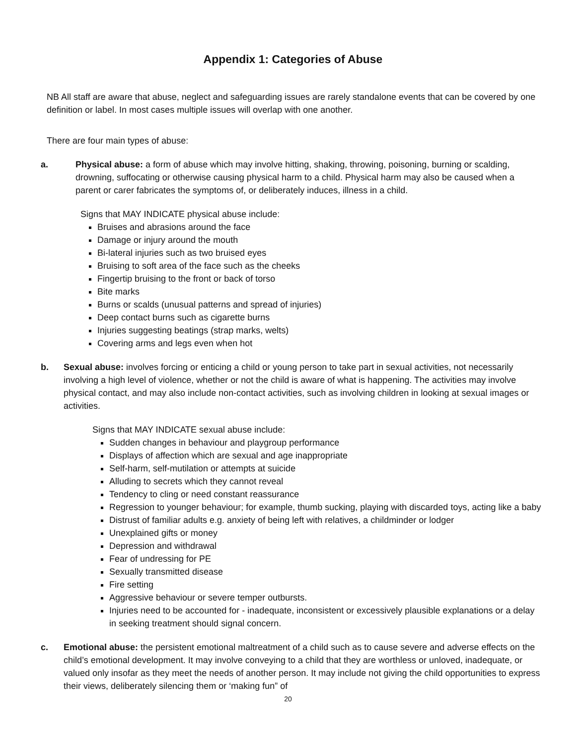Appendix 1: Categories of Abuse
NB All staff are aware that abuse, neglect and safeguarding issues are rarely standalone events that can be covered by one definition or label. In most cases multiple issues will overlap with one another.
There are four main types of abuse:
a. Physical abuse: a form of abuse which may involve hitting, shaking, throwing, poisoning, burning or scalding, drowning, suffocating or otherwise causing physical harm to a child. Physical harm may also be caused when a parent or carer fabricates the symptoms of, or deliberately induces, illness in a child.
Signs that MAY INDICATE physical abuse include:
Bruises and abrasions around the face
Damage or injury around the mouth
Bi-lateral injuries such as two bruised eyes
Bruising to soft area of the face such as the cheeks
Fingertip bruising to the front or back of torso
Bite marks
Burns or scalds (unusual patterns and spread of injuries)
Deep contact burns such as cigarette burns
Injuries suggesting beatings (strap marks, welts)
Covering arms and legs even when hot
b. Sexual abuse: involves forcing or enticing a child or young person to take part in sexual activities, not necessarily involving a high level of violence, whether or not the child is aware of what is happening. The activities may involve physical contact, and may also include non-contact activities, such as involving children in looking at sexual images or activities.
Signs that MAY INDICATE sexual abuse include:
Sudden changes in behaviour and playgroup performance
Displays of affection which are sexual and age inappropriate
Self-harm, self-mutilation or attempts at suicide
Alluding to secrets which they cannot reveal
Tendency to cling or need constant reassurance
Regression to younger behaviour; for example, thumb sucking, playing with discarded toys, acting like a baby
Distrust of familiar adults e.g. anxiety of being left with relatives, a childminder or lodger
Unexplained gifts or money
Depression and withdrawal
Fear of undressing for PE
Sexually transmitted disease
Fire setting
Aggressive behaviour or severe temper outbursts.
Injuries need to be accounted for - inadequate, inconsistent or excessively plausible explanations or a delay in seeking treatment should signal concern.
c. Emotional abuse: the persistent emotional maltreatment of a child such as to cause severe and adverse effects on the child’s emotional development. It may involve conveying to a child that they are worthless or unloved, inadequate, or valued only insofar as they meet the needs of another person. It may include not giving the child opportunities to express their views, deliberately silencing them or ‘making fun” of
20